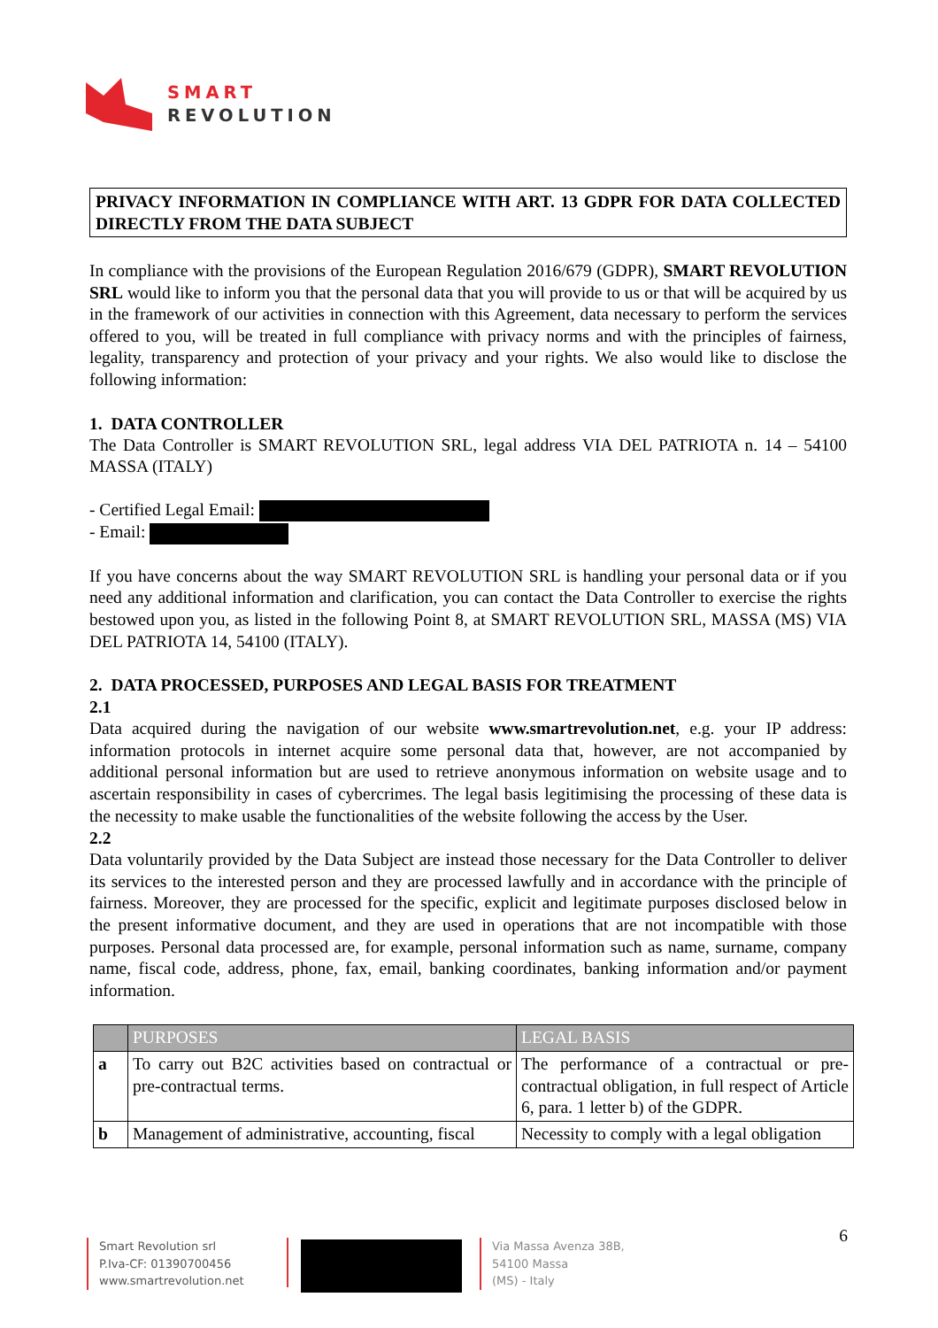SMART
REVOLUTION
PRIVACY INFORMATION IN COMPLIANCE WITH ART. 13 GDPR FOR DATA COLLECTED DIRECTLY FROM THE DATA SUBJECT
In compliance with the provisions of the European Regulation 2016/679 (GDPR), SMART REVOLUTION SRL would like to inform you that the personal data that you will provide to us or that will be acquired by us in the framework of our activities in connection with this Agreement, data necessary to perform the services offered to you, will be treated in full compliance with privacy norms and with the principles of fairness, legality, transparency and protection of your privacy and your rights. We also would like to disclose the following information:
1. DATA CONTROLLER
The Data Controller is SMART REVOLUTION SRL, legal address VIA DEL PATRIOTA n. 14 – 54100 MASSA (ITALY)
- Certified Legal Email:
- Email:
If you have concerns about the way SMART REVOLUTION SRL is handling your personal data or if you need any additional information and clarification, you can contact the Data Controller to exercise the rights bestowed upon you, as listed in the following Point 8, at SMART REVOLUTION SRL, MASSA (MS) VIA DEL PATRIOTA 14, 54100 (ITALY).
2. DATA PROCESSED, PURPOSES AND LEGAL BASIS FOR TREATMENT
2.1
Data acquired during the navigation of our website www.smartrevolution.net, e.g. your IP address: information protocols in internet acquire some personal data that, however, are not accompanied by additional personal information but are used to retrieve anonymous information on website usage and to ascertain responsibility in cases of cybercrimes. The legal basis legitimising the processing of these data is the necessity to make usable the functionalities of the website following the access by the User.
2.2
Data voluntarily provided by the Data Subject are instead those necessary for the Data Controller to deliver its services to the interested person and they are processed lawfully and in accordance with the principle of fairness. Moreover, they are processed for the specific, explicit and legitimate purposes disclosed below in the present informative document, and they are used in operations that are not incompatible with those purposes. Personal data processed are, for example, personal information such as name, surname, company name, fiscal code, address, phone, fax, email, banking coordinates, banking information and/or payment information.
| | PURPOSES | LEGAL BASIS |
| --- | --- | --- |
| a | To carry out B2C activities based on contractual or pre-contractual terms. | The performance of a contractual or pre-contractual obligation, in full respect of Article 6, para. 1 letter b) of the GDPR. |
| b | Management of administrative, accounting, fiscal | Necessity to comply with a legal obligation |
Smart Revolution srl
P.Iva-CF: 01390700456
www.smartrevolution.net
Via Massa Avenza 38B,
54100 Massa
(MS) - Italy
6